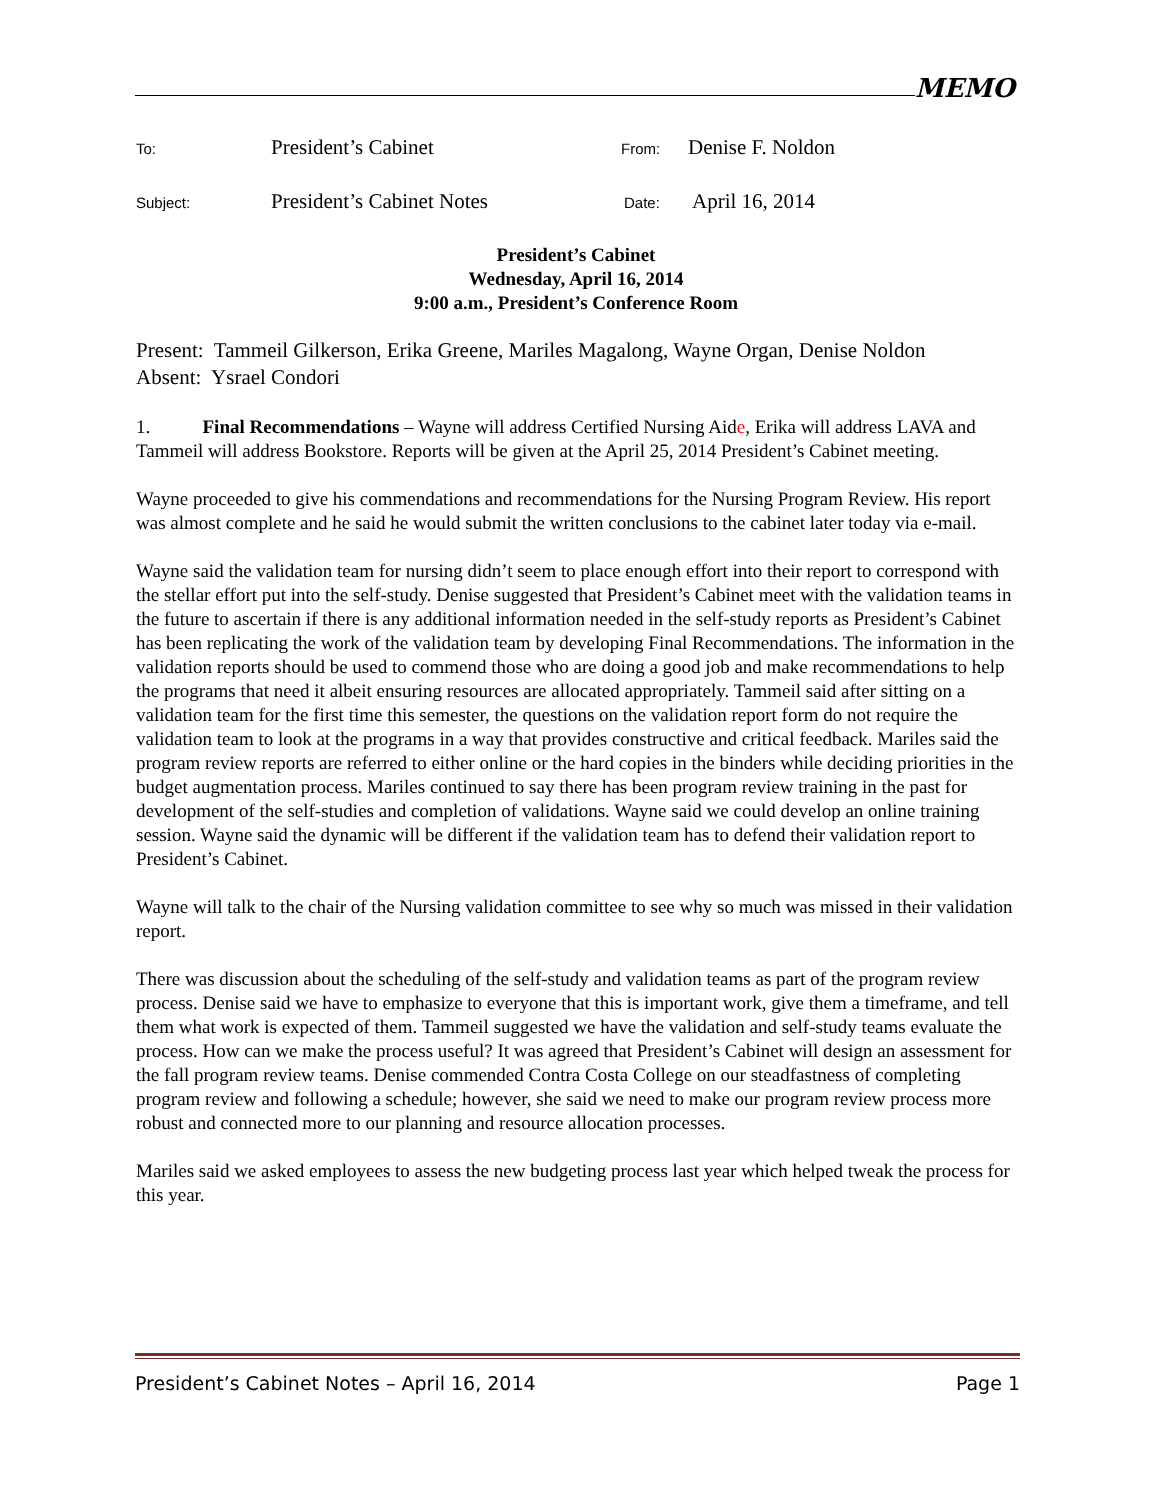MEMO
To: President’s Cabinet From: Denise F. Noldon
Subject: President’s Cabinet Notes Date: April 16, 2014
President’s Cabinet
Wednesday, April 16, 2014
9:00 a.m., President’s Conference Room
Present: Tammeil Gilkerson, Erika Greene, Mariles Magalong, Wayne Organ, Denise Noldon
Absent: Ysrael Condori
1. Final Recommendations – Wayne will address Certified Nursing Aide, Erika will address LAVA and Tammeil will address Bookstore. Reports will be given at the April 25, 2014 President’s Cabinet meeting.
Wayne proceeded to give his commendations and recommendations for the Nursing Program Review. His report was almost complete and he said he would submit the written conclusions to the cabinet later today via e-mail.
Wayne said the validation team for nursing didn’t seem to place enough effort into their report to correspond with the stellar effort put into the self-study. Denise suggested that President’s Cabinet meet with the validation teams in the future to ascertain if there is any additional information needed in the self-study reports as President’s Cabinet has been replicating the work of the validation team by developing Final Recommendations. The information in the validation reports should be used to commend those who are doing a good job and make recommendations to help the programs that need it albeit ensuring resources are allocated appropriately. Tammeil said after sitting on a validation team for the first time this semester, the questions on the validation report form do not require the validation team to look at the programs in a way that provides constructive and critical feedback. Mariles said the program review reports are referred to either online or the hard copies in the binders while deciding priorities in the budget augmentation process. Mariles continued to say there has been program review training in the past for development of the self-studies and completion of validations. Wayne said we could develop an online training session. Wayne said the dynamic will be different if the validation team has to defend their validation report to President’s Cabinet.
Wayne will talk to the chair of the Nursing validation committee to see why so much was missed in their validation report.
There was discussion about the scheduling of the self-study and validation teams as part of the program review process. Denise said we have to emphasize to everyone that this is important work, give them a timeframe, and tell them what work is expected of them. Tammeil suggested we have the validation and self-study teams evaluate the process. How can we make the process useful? It was agreed that President’s Cabinet will design an assessment for the fall program review teams. Denise commended Contra Costa College on our steadfastness of completing program review and following a schedule; however, she said we need to make our program review process more robust and connected more to our planning and resource allocation processes.
Mariles said we asked employees to assess the new budgeting process last year which helped tweak the process for this year.
President’s Cabinet Notes – April 16, 2014 Page 1